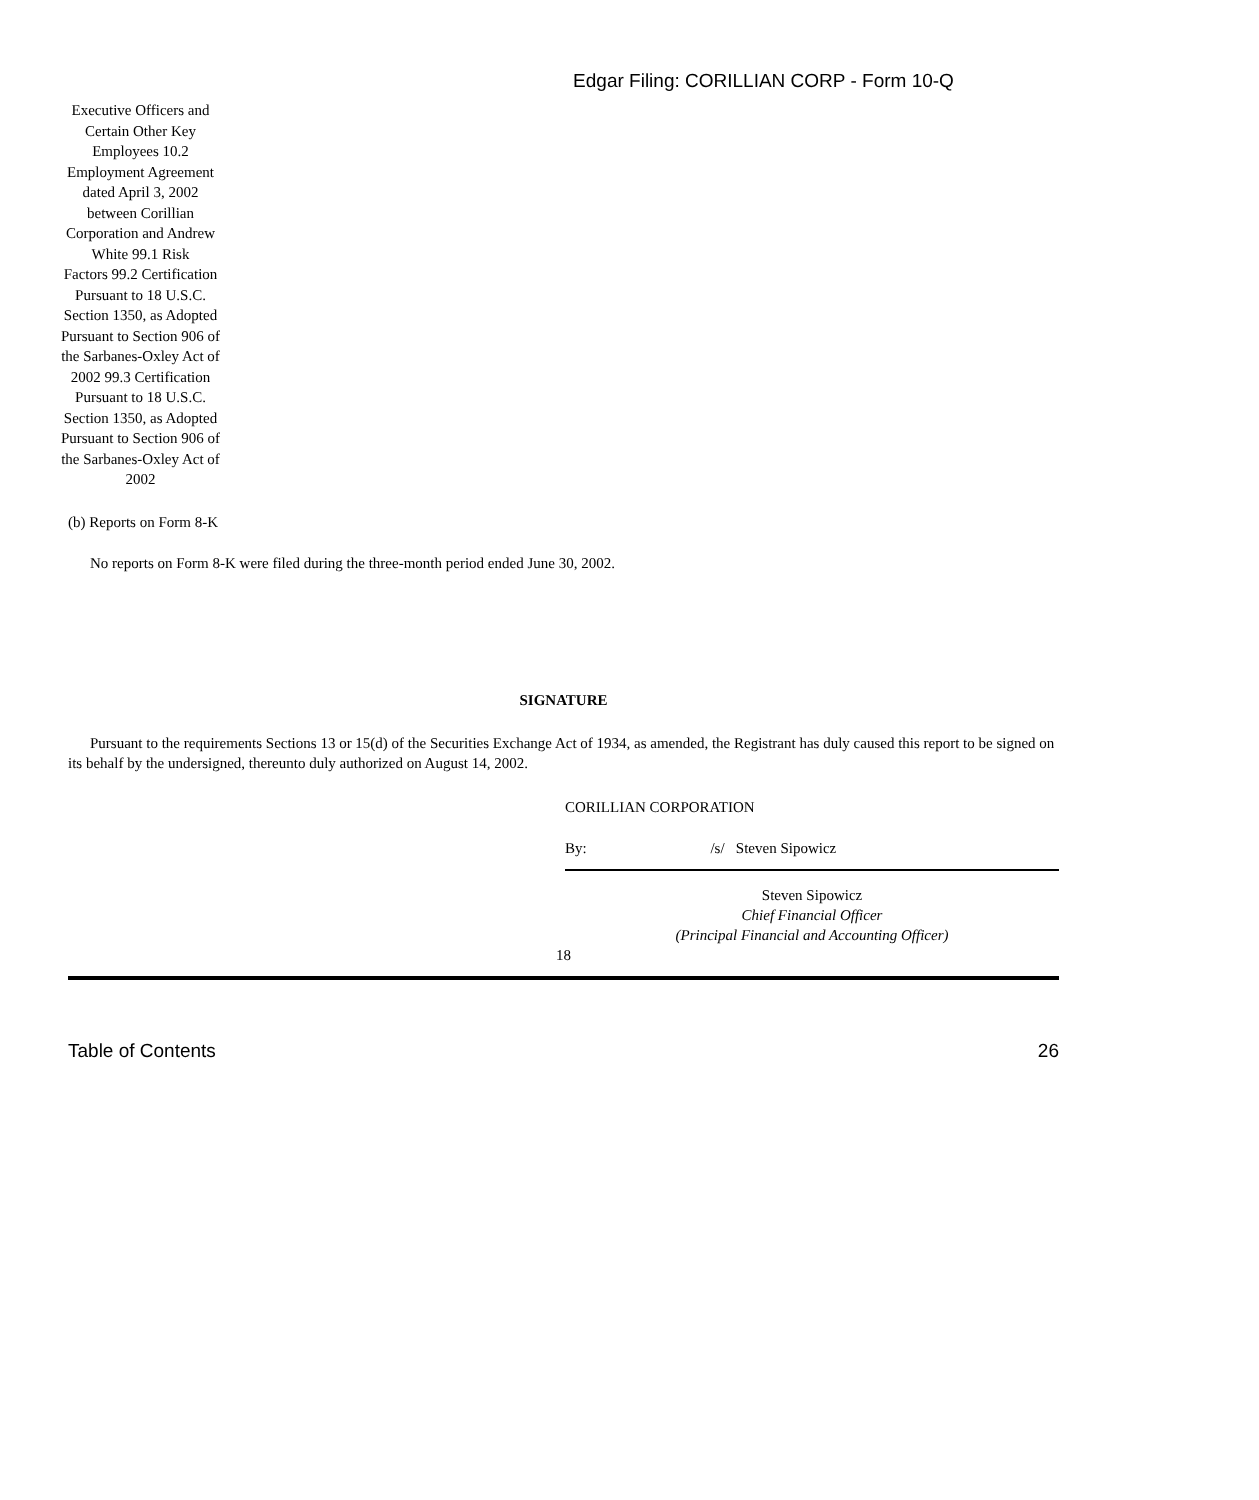Edgar Filing: CORILLIAN CORP - Form 10-Q
Executive Officers and Certain Other Key
Employees 10.2 Employment Agreement dated April 3, 2002 between Corillian Corporation and Andrew
White 99.1 Risk
Factors 99.2 Certification Pursuant to 18 U.S.C. Section 1350, as Adopted Pursuant to Section 906 of the Sarbanes-Oxley Act of
2002 99.3 Certification Pursuant to 18 U.S.C. Section 1350, as Adopted Pursuant to Section 906 of the Sarbanes-Oxley Act of 2002
(b) Reports on Form 8-K
No reports on Form 8-K were filed during the three-month period ended June 30, 2002.
SIGNATURE
Pursuant to the requirements Sections 13 or 15(d) of the Securities Exchange Act of 1934, as amended, the Registrant has duly caused this report to be signed on its behalf by the undersigned, thereunto duly authorized on August 14, 2002.
CORILLIAN CORPORATION
By: /s/ Steven Sipowicz
Steven Sipowicz
Chief Financial Officer
(Principal Financial and Accounting Officer)
18
Table of Contents 26